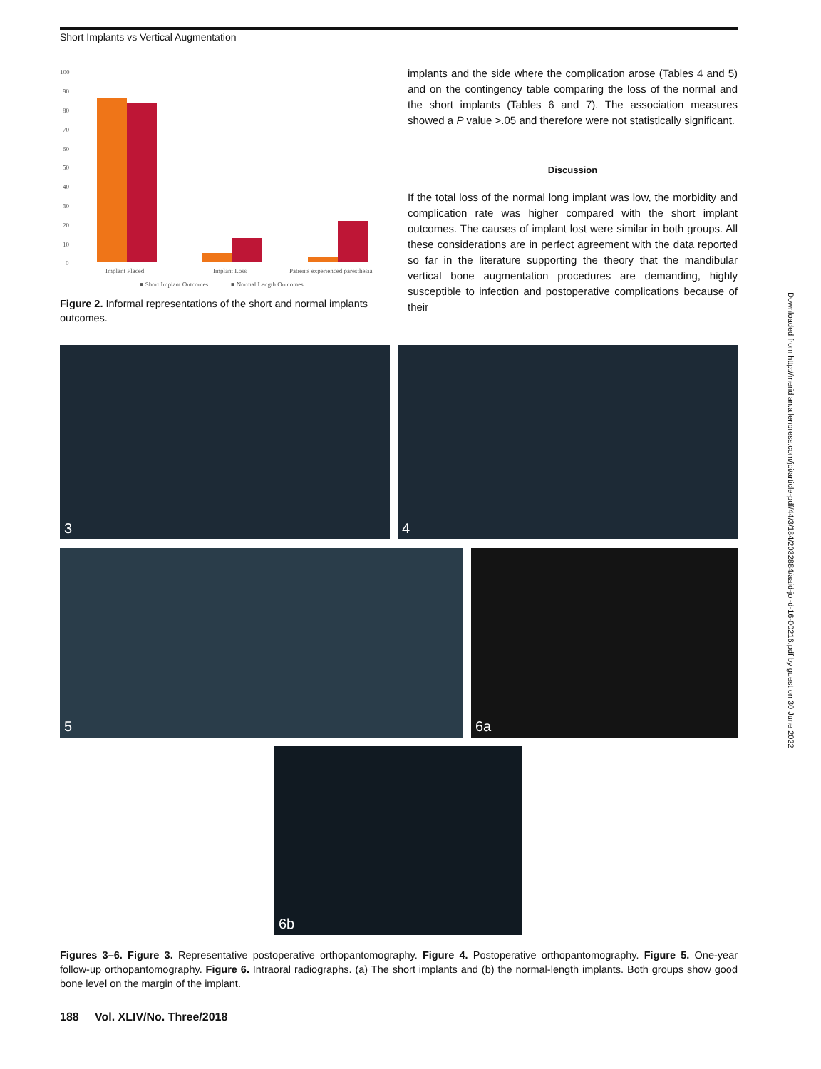Short Implants vs Vertical Augmentation
100
90
80
70
60
50
40
30
20
10
0
Implant Placed
Implant Loss
Patients experienced paresthesia
■ Short Implant Outcomes
■ Normal Length Outcomes
Figure 2. Informal representations of the short and normal implants outcomes.
implants and the side where the complication arose (Tables 4 and 5) and on the contingency table comparing the loss of the normal and the short implants (Tables 6 and 7). The association measures showed a P value >.05 and therefore were not statistically significant.
Discussion
If the total loss of the normal long implant was low, the morbidity and complication rate was higher compared with the short implant outcomes. The causes of implant lost were similar in both groups. All these considerations are in perfect agreement with the data reported so far in the literature supporting the theory that the mandibular vertical bone augmentation procedures are demanding, highly susceptible to infection and postoperative complications because of their
Downloaded from http://meridian.allenpress.com/joi/article-pdf/44/3/184/2032884/aaid-joi-d-16-00216.pdf by guest on 30 June 2022
3 4
5 6a
6b
Figures 3–6. Figure 3. Representative postoperative orthopantomography. Figure 4. Postoperative orthopantomography. Figure 5. One-year follow-up orthopantomography. Figure 6. Intraoral radiographs. (a) The short implants and (b) the normal-length implants. Both groups show good bone level on the margin of the implant.
188 Vol. XLIV/No. Three/2018